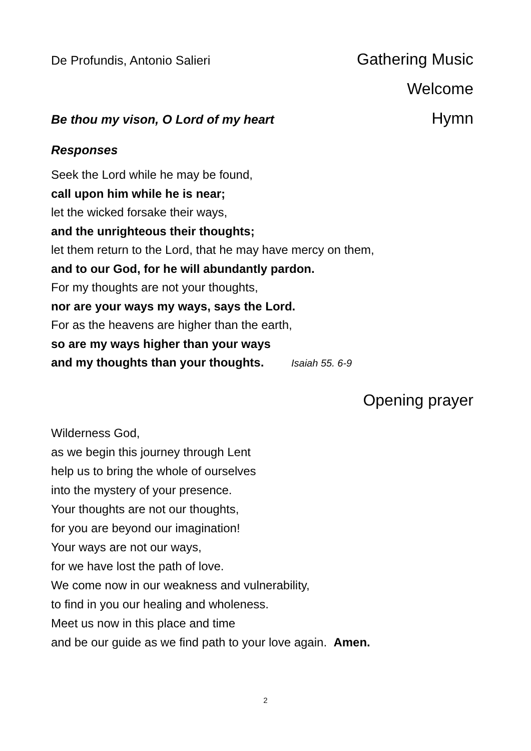De Profundis, Antonio Salieri Gathering Music
Welcome
Be thou my vison, O Lord of my heart Hymn
Responses
Seek the Lord while he may be found,
call upon him while he is near;
let the wicked forsake their ways,
and the unrighteous their thoughts;
let them return to the Lord, that he may have mercy on them,
and to our God, for he will abundantly pardon.
For my thoughts are not your thoughts,
nor are your ways my ways, says the Lord.
For as the heavens are higher than the earth,
so are my ways higher than your ways
and my thoughts than your thoughts. Isaiah 55. 6-9
Opening prayer
Wilderness God,
as we begin this journey through Lent
help us to bring the whole of ourselves
into the mystery of your presence.
Your thoughts are not our thoughts,
for you are beyond our imagination!
Your ways are not our ways,
for we have lost the path of love.
We come now in our weakness and vulnerability,
to find in you our healing and wholeness.
Meet us now in this place and time
and be our guide as we find path to your love again. Amen.
2